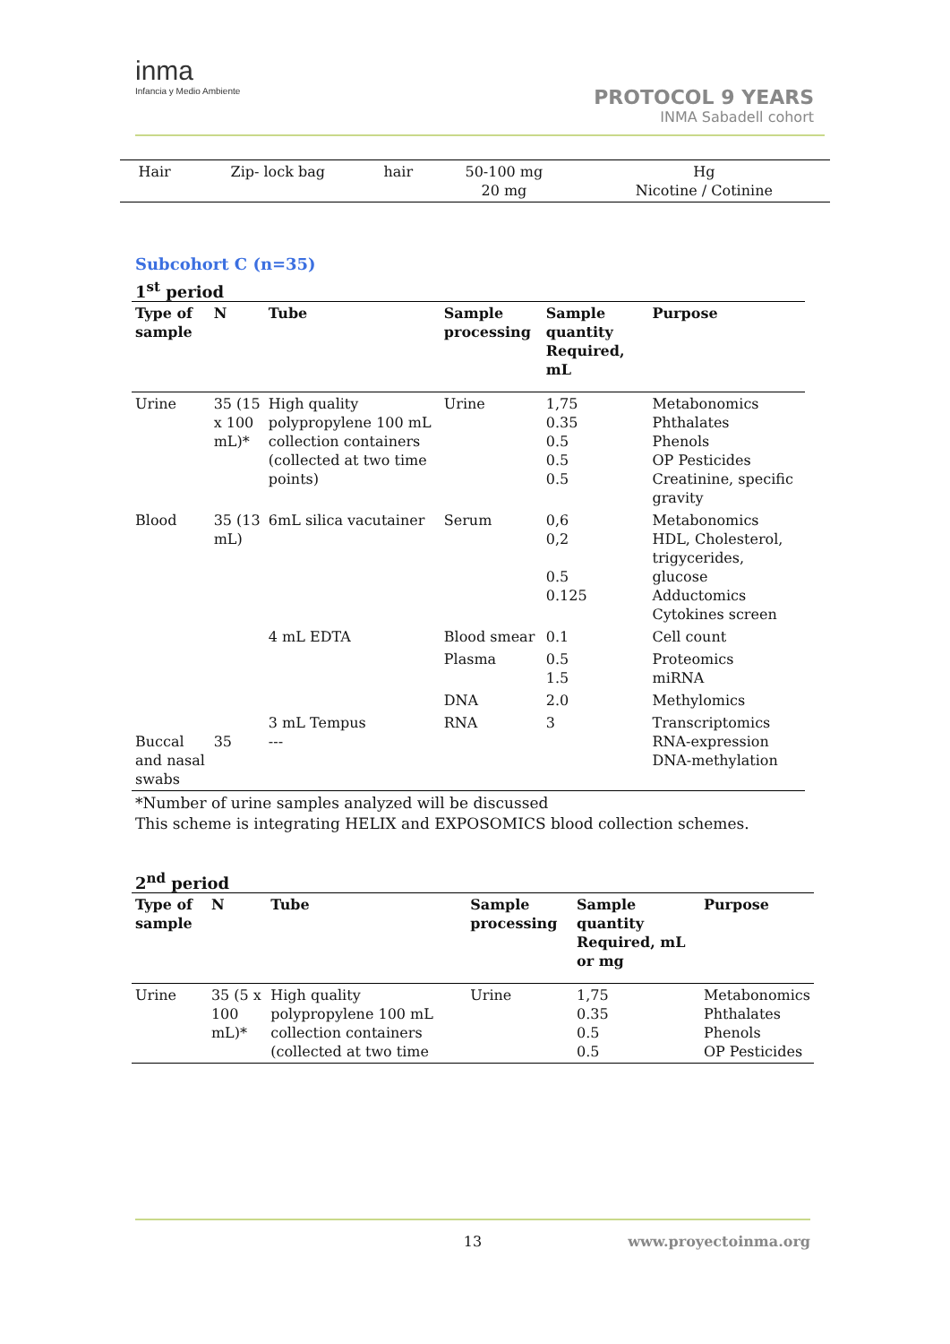inma
Infancia y Medio Ambiente
PROTOCOL 9 YEARS
INMA Sabadell cohort
| Hair | Zip- lock bag | hair | 50-100 mg 20 mg | Hg Nicotine / Cotinine |
Subcohort C (n=35)
1<sup>st</sup> period
| Type of sample | N | Tube | Sample processing | Sample quantity Required, mL | Purpose |
| --- | --- | --- | --- | --- | --- |
| Urine | 35 (15 x 100 mL)* | High quality polypropylene 100 mL collection containers (collected at two time points) | Urine | 1,75 0.35 0.5 0.5 0.5 | Metabonomics Phthalates Phenols OP Pesticides Creatinine, specific gravity |
| Blood | 35 (13 mL) | 6mL silica vacutainer | Serum | 0,6 0,2 0.5 0.125 | Metabonomics HDL, Cholesterol, trigycerides, glucose Adductomics Cytokines screen |
| | | 4 mL EDTA | Blood smear | 0.1 | Cell count |
| | | | Plasma | 0.5 1.5 | Proteomics miRNA |
| | | | DNA | 2.0 | Methylomics |
| Buccal and nasal swabs | 35 | 3 mL Tempus --- | RNA | 3 | Transcriptomics RNA-expression DNA-methylation |
*Number of urine samples analyzed will be discussed
This scheme is integrating HELIX and EXPOSOMICS blood collection schemes.
2<sup>nd</sup> period
| Type of sample | N | Tube | Sample processing | Sample quantity Required, mL or mg | Purpose |
| --- | --- | --- | --- | --- | --- |
| Urine | 35 (5 x 100 mL)* | High quality polypropylene 100 mL collection containers (collected at two time | Urine | 1,75 0.35 0.5 0.5 | Metabonomics Phthalates Phenols OP Pesticides |
13
www.proyectoinma.org